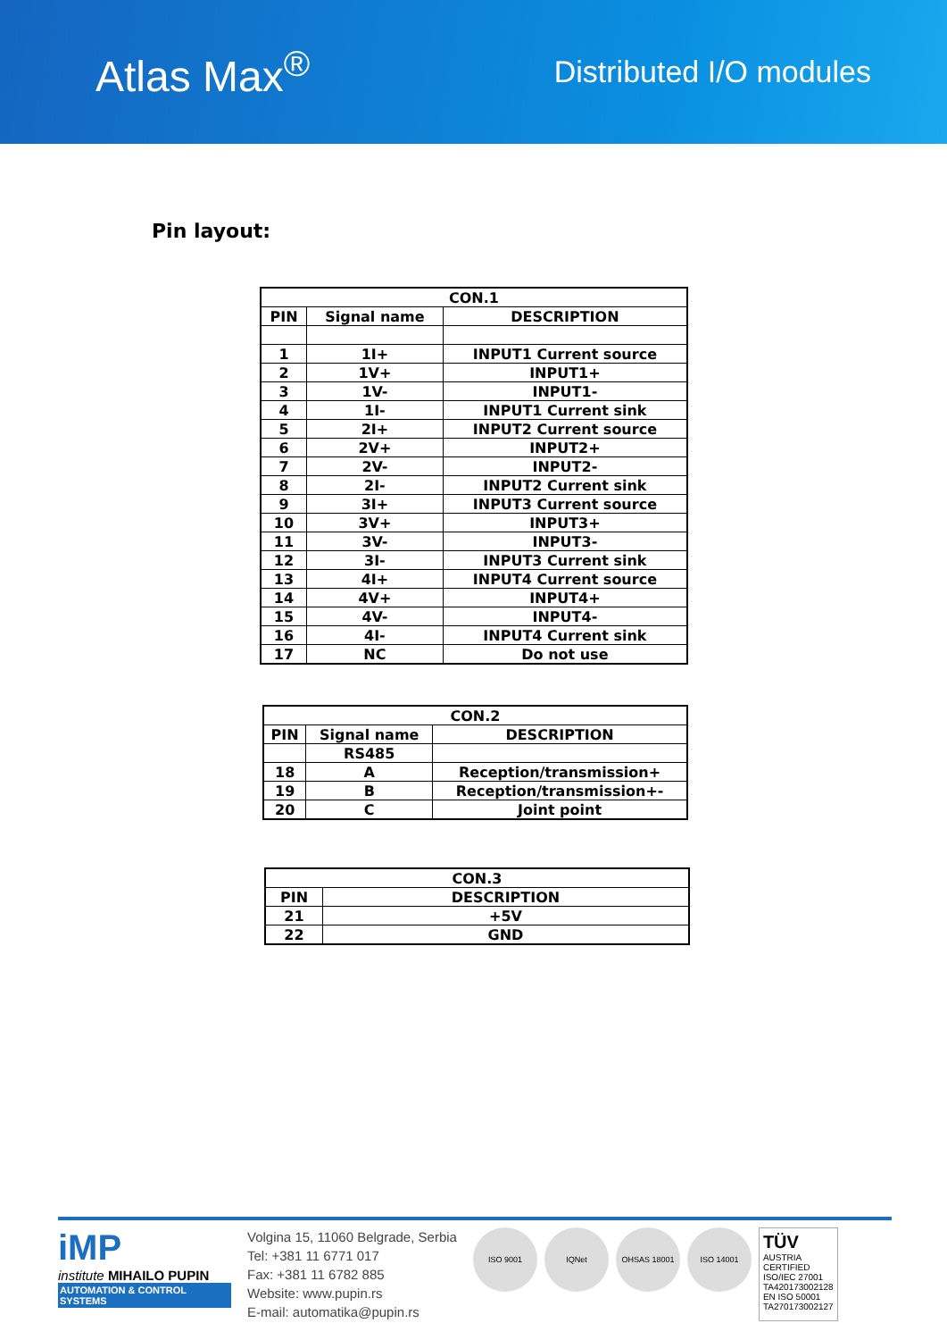Atlas Max<sup>®</sup>
Distributed I/O modules
Pin layout:
| CON.1 | | |
| --- | --- | --- |
| PIN | Signal name | DESCRIPTION |
| 1 | 1I+ | INPUT1 Current source |
| 2 | 1V+ | INPUT1+ |
| 3 | 1V- | INPUT1- |
| 4 | 1I- | INPUT1 Current sink |
| 5 | 2I+ | INPUT2 Current source |
| 6 | 2V+ | INPUT2+ |
| 7 | 2V- | INPUT2- |
| 8 | 2I- | INPUT2 Current sink |
| 9 | 3I+ | INPUT3 Current source |
| 10 | 3V+ | INPUT3+ |
| 11 | 3V- | INPUT3- |
| 12 | 3I- | INPUT3 Current sink |
| 13 | 4I+ | INPUT4 Current source |
| 14 | 4V+ | INPUT4+ |
| 15 | 4V- | INPUT4- |
| 16 | 4I- | INPUT4 Current sink |
| 17 | NC | Do not use |
| CON.2 | | |
| --- | --- | --- |
| PIN | Signal name | DESCRIPTION |
| | RS485 | |
| 18 | A | Reception/transmission+ |
| 19 | B | Reception/transmission+- |
| 20 | C | Joint point |
| CON.3 | |
| --- | --- |
| PIN | DESCRIPTION |
| 21 | +5V |
| 22 | GND |
iMP
institute MIHAILO PUPIN
AUTOMATION & CONTROL SYSTEMS
Volgina 15, 11060 Belgrade, Serbia
Tel: +381 11 6771 017
Fax: +381 11 6782 885
Website: www.pupin.rs
E-mail: automatika@pupin.rs
ISO 9001 IQNet OHSAS 18001 ISO 14001
TÜV
AUSTRIA
CERTIFIED
ISO/IEC 27001
TA420173002128
EN ISO 50001
TA270173002127